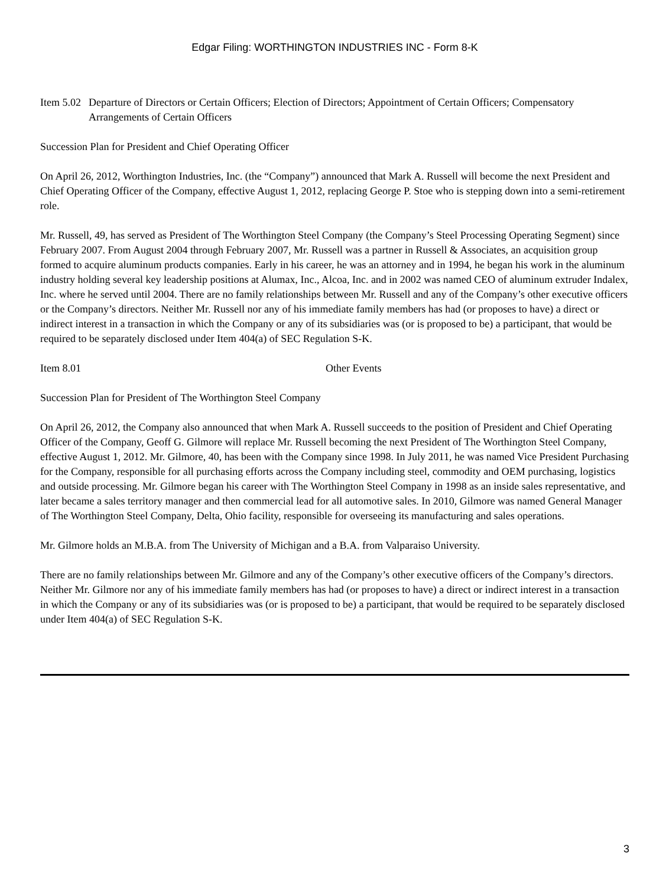Edgar Filing: WORTHINGTON INDUSTRIES INC - Form 8-K
Item 5.02
Departure of Directors or Certain Officers; Election of Directors; Appointment of Certain Officers; Compensatory Arrangements of Certain Officers
Succession Plan for President and Chief Operating Officer
On April 26, 2012, Worthington Industries, Inc. (the “Company”) announced that Mark A. Russell will become the next President and Chief Operating Officer of the Company, effective August 1, 2012, replacing George P. Stoe who is stepping down into a semi-retirement role.
Mr. Russell, 49, has served as President of The Worthington Steel Company (the Company’s Steel Processing Operating Segment) since February 2007. From August 2004 through February 2007, Mr. Russell was a partner in Russell & Associates, an acquisition group formed to acquire aluminum products companies. Early in his career, he was an attorney and in 1994, he began his work in the aluminum industry holding several key leadership positions at Alumax, Inc., Alcoa, Inc. and in 2002 was named CEO of aluminum extruder Indalex, Inc. where he served until 2004. There are no family relationships between Mr. Russell and any of the Company’s other executive officers or the Company’s directors. Neither Mr. Russell nor any of his immediate family members has had (or proposes to have) a direct or indirect interest in a transaction in which the Company or any of its subsidiaries was (or is proposed to be) a participant, that would be required to be separately disclosed under Item 404(a) of SEC Regulation S-K.
Item 8.01 Other Events
Succession Plan for President of The Worthington Steel Company
On April 26, 2012, the Company also announced that when Mark A. Russell succeeds to the position of President and Chief Operating Officer of the Company, Geoff G. Gilmore will replace Mr. Russell becoming the next President of The Worthington Steel Company, effective August 1, 2012. Mr. Gilmore, 40, has been with the Company since 1998. In July 2011, he was named Vice President Purchasing for the Company, responsible for all purchasing efforts across the Company including steel, commodity and OEM purchasing, logistics and outside processing. Mr. Gilmore began his career with The Worthington Steel Company in 1998 as an inside sales representative, and later became a sales territory manager and then commercial lead for all automotive sales. In 2010, Gilmore was named General Manager of The Worthington Steel Company, Delta, Ohio facility, responsible for overseeing its manufacturing and sales operations.
Mr. Gilmore holds an M.B.A. from The University of Michigan and a B.A. from Valparaiso University.
There are no family relationships between Mr. Gilmore and any of the Company’s other executive officers of the Company’s directors. Neither Mr. Gilmore nor any of his immediate family members has had (or proposes to have) a direct or indirect interest in a transaction in which the Company or any of its subsidiaries was (or is proposed to be) a participant, that would be required to be separately disclosed under Item 404(a) of SEC Regulation S-K.
3